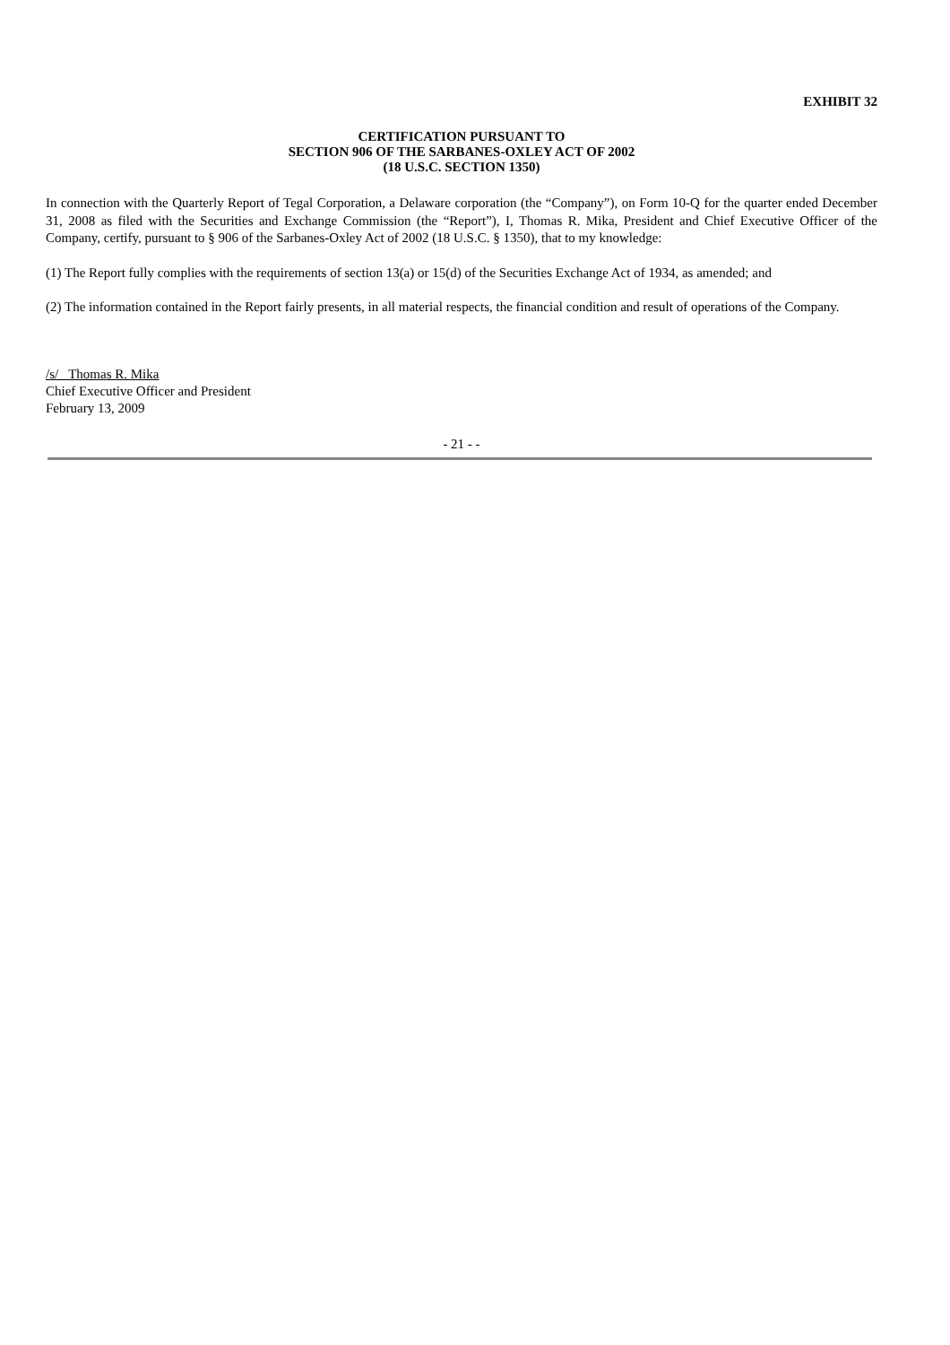EXHIBIT 32
CERTIFICATION PURSUANT TO
SECTION 906 OF THE SARBANES-OXLEY ACT OF 2002
(18 U.S.C. SECTION 1350)
In connection with the Quarterly Report of Tegal Corporation, a Delaware corporation (the “Company”), on Form 10-Q for the quarter ended December 31, 2008 as filed with the Securities and Exchange Commission (the “Report”), I, Thomas R. Mika, President and Chief Executive Officer of the Company, certify, pursuant to § 906 of the Sarbanes-Oxley Act of 2002 (18 U.S.C. § 1350), that to my knowledge:
(1) The Report fully complies with the requirements of section 13(a) or 15(d) of the Securities Exchange Act of 1934, as amended; and
(2) The information contained in the Report fairly presents, in all material respects, the financial condition and result of operations of the Company.
/s/ Thomas R. Mika
Chief Executive Officer and President
February 13, 2009
- 21 - -